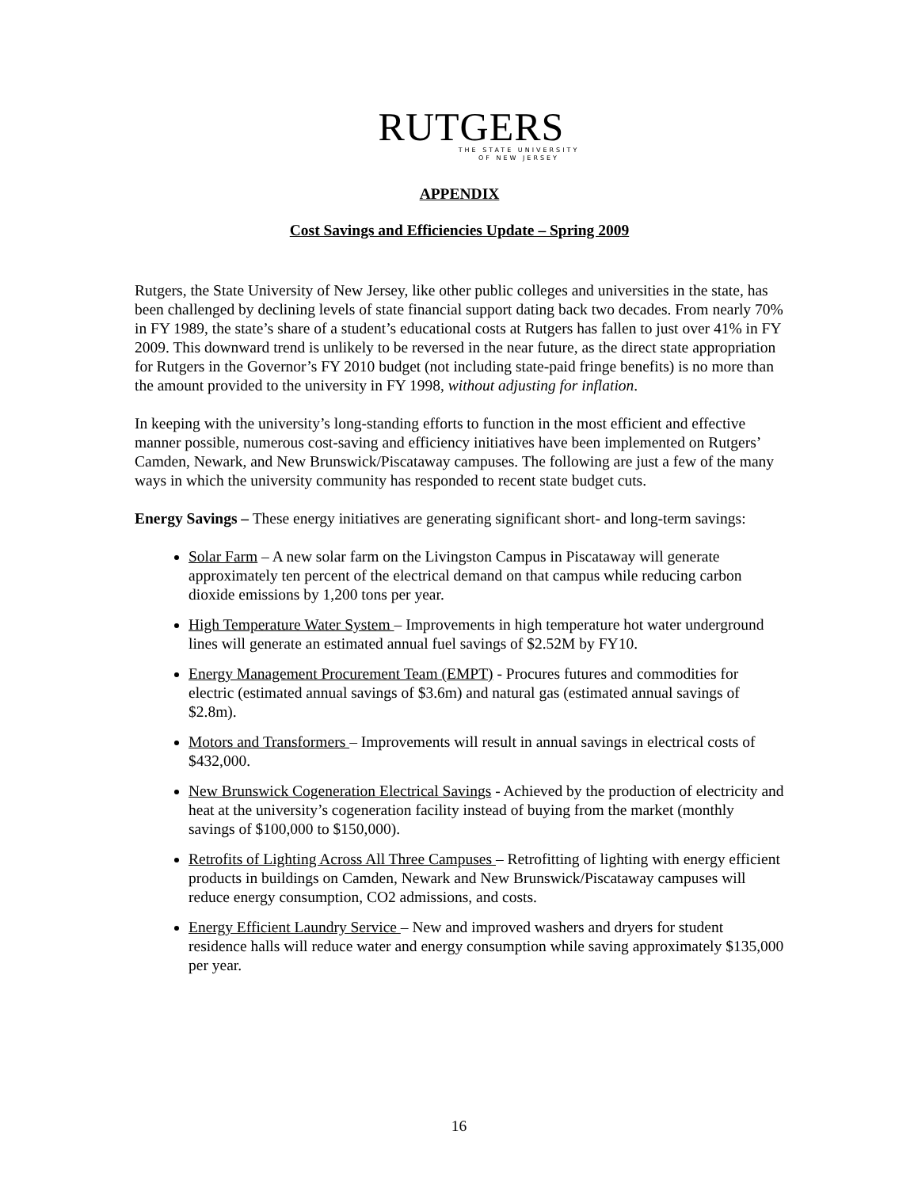RUTGERS
THE STATE UNIVERSITY
OF NEW JERSEY
APPENDIX
Cost Savings and Efficiencies Update – Spring 2009
Rutgers, the State University of New Jersey, like other public colleges and universities in the state, has been challenged by declining levels of state financial support dating back two decades. From nearly 70% in FY 1989, the state’s share of a student’s educational costs at Rutgers has fallen to just over 41% in FY 2009. This downward trend is unlikely to be reversed in the near future, as the direct state appropriation for Rutgers in the Governor’s FY 2010 budget (not including state-paid fringe benefits) is no more than the amount provided to the university in FY 1998, without adjusting for inflation.
In keeping with the university’s long-standing efforts to function in the most efficient and effective manner possible, numerous cost-saving and efficiency initiatives have been implemented on Rutgers’ Camden, Newark, and New Brunswick/Piscataway campuses. The following are just a few of the many ways in which the university community has responded to recent state budget cuts.
Energy Savings – These energy initiatives are generating significant short- and long-term savings:
Solar Farm – A new solar farm on the Livingston Campus in Piscataway will generate approximately ten percent of the electrical demand on that campus while reducing carbon dioxide emissions by 1,200 tons per year.
High Temperature Water System – Improvements in high temperature hot water underground lines will generate an estimated annual fuel savings of $2.52M by FY10.
Energy Management Procurement Team (EMPT) - Procures futures and commodities for electric (estimated annual savings of $3.6m) and natural gas (estimated annual savings of $2.8m).
Motors and Transformers – Improvements will result in annual savings in electrical costs of $432,000.
New Brunswick Cogeneration Electrical Savings - Achieved by the production of electricity and heat at the university’s cogeneration facility instead of buying from the market (monthly savings of $100,000 to $150,000).
Retrofits of Lighting Across All Three Campuses – Retrofitting of lighting with energy efficient products in buildings on Camden, Newark and New Brunswick/Piscataway campuses will reduce energy consumption, CO2 admissions, and costs.
Energy Efficient Laundry Service – New and improved washers and dryers for student residence halls will reduce water and energy consumption while saving approximately $135,000 per year.
16